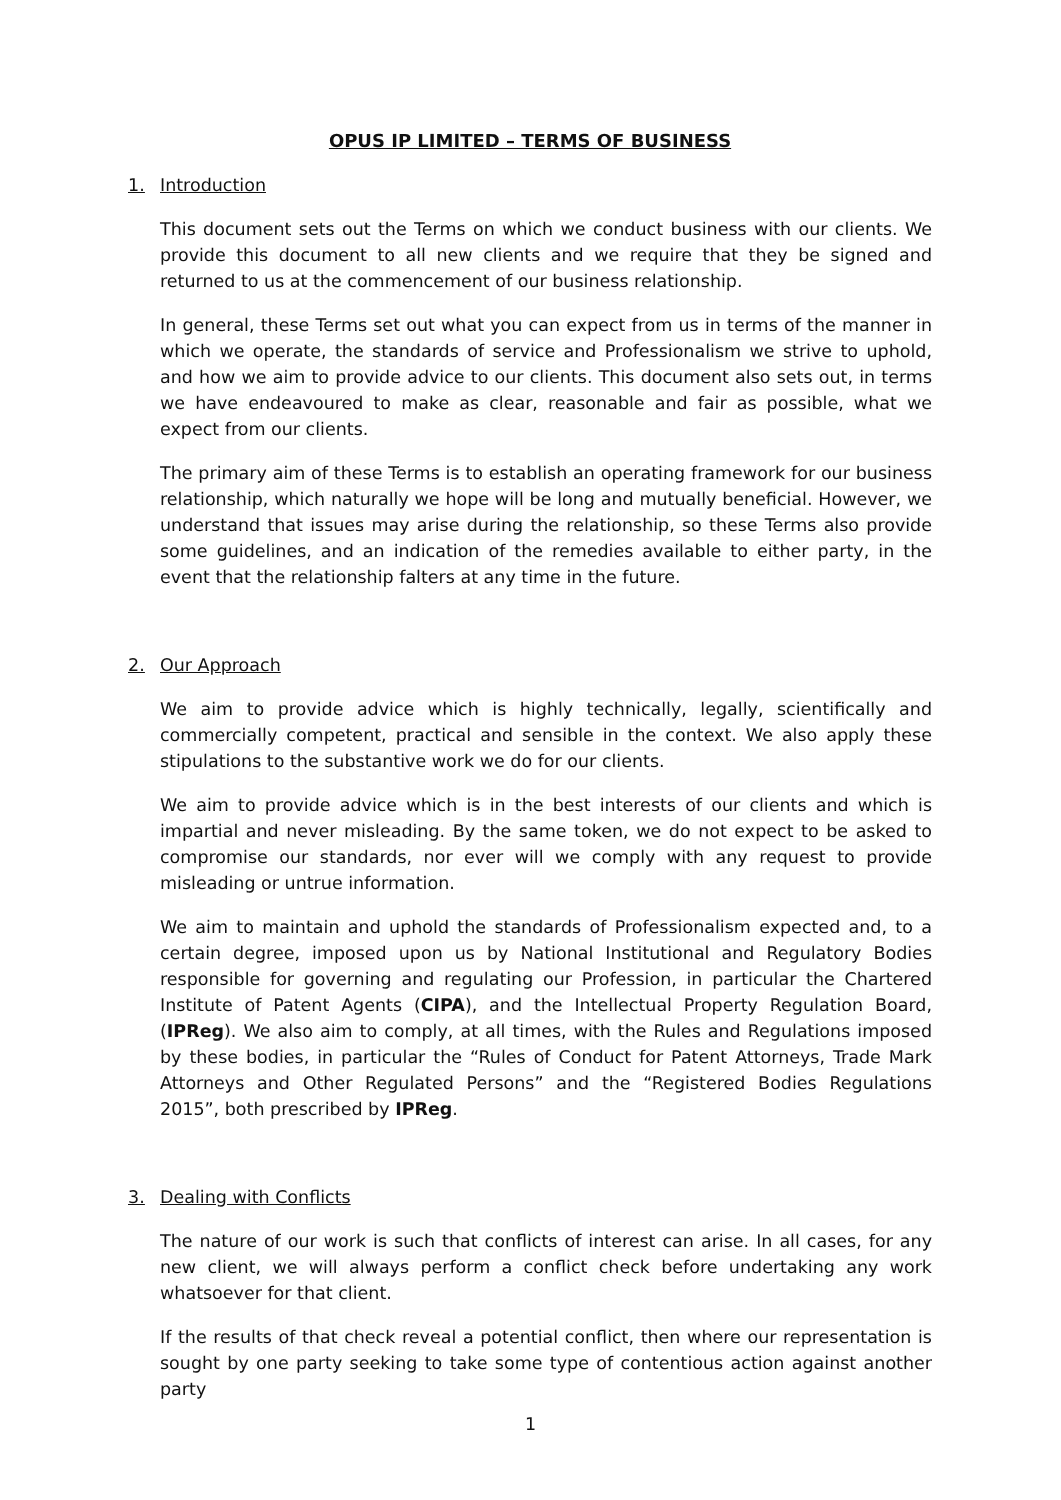OPUS IP LIMITED – TERMS OF BUSINESS
1. Introduction
This document sets out the Terms on which we conduct business with our clients. We provide this document to all new clients and we require that they be signed and returned to us at the commencement of our business relationship.
In general, these Terms set out what you can expect from us in terms of the manner in which we operate, the standards of service and Professionalism we strive to uphold, and how we aim to provide advice to our clients. This document also sets out, in terms we have endeavoured to make as clear, reasonable and fair as possible, what we expect from our clients.
The primary aim of these Terms is to establish an operating framework for our business relationship, which naturally we hope will be long and mutually beneficial. However, we understand that issues may arise during the relationship, so these Terms also provide some guidelines, and an indication of the remedies available to either party, in the event that the relationship falters at any time in the future.
2. Our Approach
We aim to provide advice which is highly technically, legally, scientifically and commercially competent, practical and sensible in the context. We also apply these stipulations to the substantive work we do for our clients.
We aim to provide advice which is in the best interests of our clients and which is impartial and never misleading. By the same token, we do not expect to be asked to compromise our standards, nor ever will we comply with any request to provide misleading or untrue information.
We aim to maintain and uphold the standards of Professionalism expected and, to a certain degree, imposed upon us by National Institutional and Regulatory Bodies responsible for governing and regulating our Profession, in particular the Chartered Institute of Patent Agents (CIPA), and the Intellectual Property Regulation Board, (IPReg). We also aim to comply, at all times, with the Rules and Regulations imposed by these bodies, in particular the “Rules of Conduct for Patent Attorneys, Trade Mark Attorneys and Other Regulated Persons” and the “Registered Bodies Regulations 2015”, both prescribed by IPReg.
3. Dealing with Conflicts
The nature of our work is such that conflicts of interest can arise. In all cases, for any new client, we will always perform a conflict check before undertaking any work whatsoever for that client.
If the results of that check reveal a potential conflict, then where our representation is sought by one party seeking to take some type of contentious action against another party
1